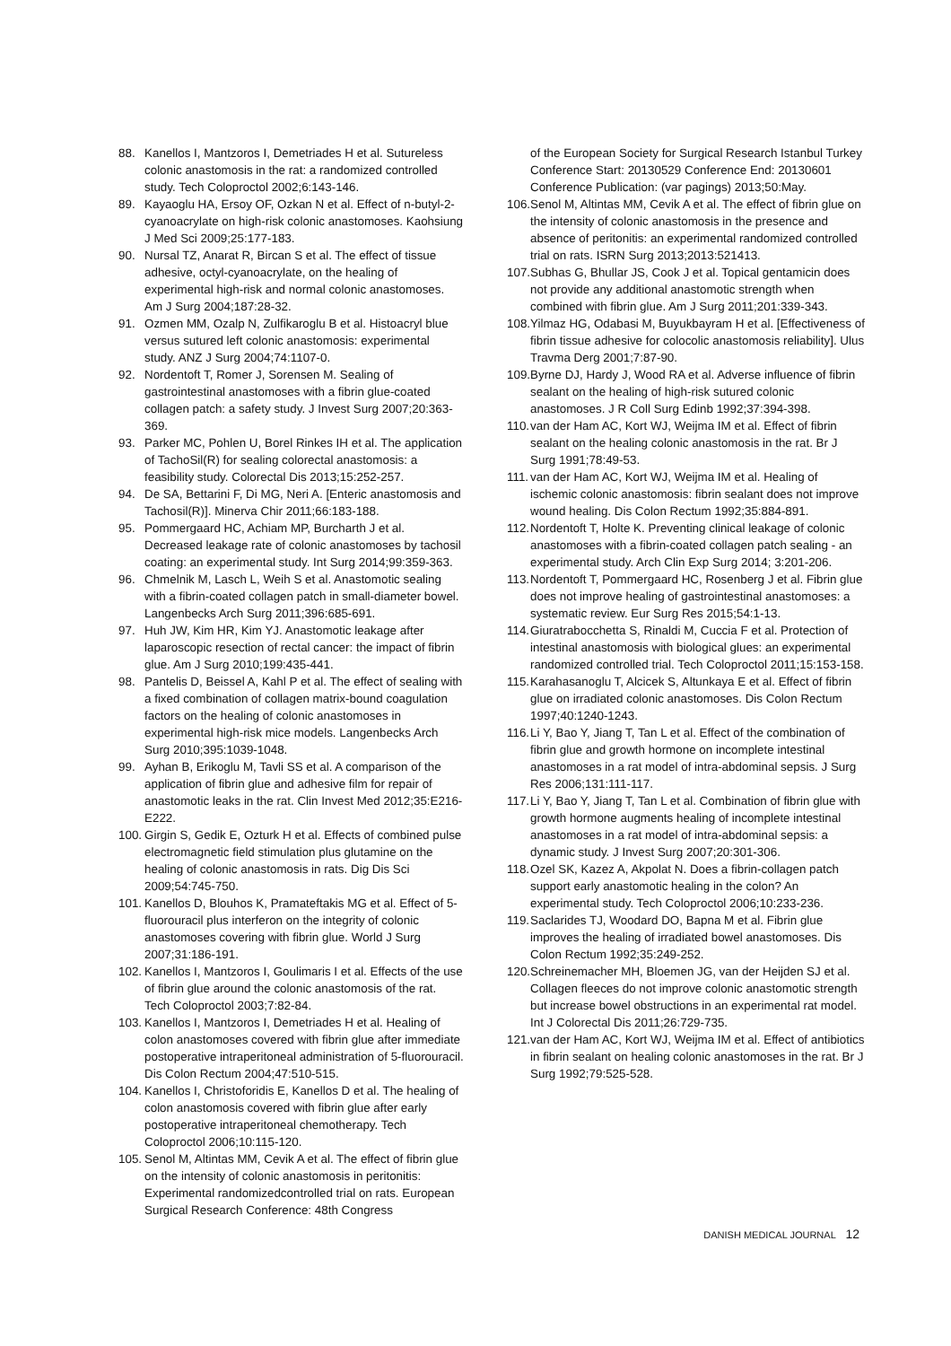88. Kanellos I, Mantzoros I, Demetriades H et al. Sutureless colonic anastomosis in the rat: a randomized controlled study. Tech Coloproctol 2002;6:143-146.
89. Kayaoglu HA, Ersoy OF, Ozkan N et al. Effect of n-butyl-2-cyanoacrylate on high-risk colonic anastomoses. Kaohsiung J Med Sci 2009;25:177-183.
90. Nursal TZ, Anarat R, Bircan S et al. The effect of tissue adhesive, octyl-cyanoacrylate, on the healing of experimental high-risk and normal colonic anastomoses. Am J Surg 2004;187:28-32.
91. Ozmen MM, Ozalp N, Zulfikaroglu B et al. Histoacryl blue versus sutured left colonic anastomosis: experimental study. ANZ J Surg 2004;74:1107-0.
92. Nordentoft T, Romer J, Sorensen M. Sealing of gastrointestinal anastomoses with a fibrin glue-coated collagen patch: a safety study. J Invest Surg 2007;20:363-369.
93. Parker MC, Pohlen U, Borel Rinkes IH et al. The application of TachoSil(R) for sealing colorectal anastomosis: a feasibility study. Colorectal Dis 2013;15:252-257.
94. De SA, Bettarini F, Di MG, Neri A. [Enteric anastomosis and Tachosil(R)]. Minerva Chir 2011;66:183-188.
95. Pommergaard HC, Achiam MP, Burcharth J et al. Decreased leakage rate of colonic anastomoses by tachosil coating: an experimental study. Int Surg 2014;99:359-363.
96. Chmelnik M, Lasch L, Weih S et al. Anastomotic sealing with a fibrin-coated collagen patch in small-diameter bowel. Langenbecks Arch Surg 2011;396:685-691.
97. Huh JW, Kim HR, Kim YJ. Anastomotic leakage after laparoscopic resection of rectal cancer: the impact of fibrin glue. Am J Surg 2010;199:435-441.
98. Pantelis D, Beissel A, Kahl P et al. The effect of sealing with a fixed combination of collagen matrix-bound coagulation factors on the healing of colonic anastomoses in experimental high-risk mice models. Langenbecks Arch Surg 2010;395:1039-1048.
99. Ayhan B, Erikoglu M, Tavli SS et al. A comparison of the application of fibrin glue and adhesive film for repair of anastomotic leaks in the rat. Clin Invest Med 2012;35:E216-E222.
100. Girgin S, Gedik E, Ozturk H et al. Effects of combined pulse electromagnetic field stimulation plus glutamine on the healing of colonic anastomosis in rats. Dig Dis Sci 2009;54:745-750.
101. Kanellos D, Blouhos K, Pramateftakis MG et al. Effect of 5-fluorouracil plus interferon on the integrity of colonic anastomoses covering with fibrin glue. World J Surg 2007;31:186-191.
102. Kanellos I, Mantzoros I, Goulimaris I et al. Effects of the use of fibrin glue around the colonic anastomosis of the rat. Tech Coloproctol 2003;7:82-84.
103. Kanellos I, Mantzoros I, Demetriades H et al. Healing of colon anastomoses covered with fibrin glue after immediate postoperative intraperitoneal administration of 5-fluorouracil. Dis Colon Rectum 2004;47:510-515.
104. Kanellos I, Christoforidis E, Kanellos D et al. The healing of colon anastomosis covered with fibrin glue after early postoperative intraperitoneal chemotherapy. Tech Coloproctol 2006;10:115-120.
105. Senol M, Altintas MM, Cevik A et al. The effect of fibrin glue on the intensity of colonic anastomosis in peritonitis: Experimental randomizedcontrolled trial on rats. European Surgical Research Conference: 48th Congress
of the European Society for Surgical Research Istanbul Turkey Conference Start: 20130529 Conference End: 20130601 Conference Publication: (var pagings) 2013;50:May.
106. Senol M, Altintas MM, Cevik A et al. The effect of fibrin glue on the intensity of colonic anastomosis in the presence and absence of peritonitis: an experimental randomized controlled trial on rats. ISRN Surg 2013;2013:521413.
107. Subhas G, Bhullar JS, Cook J et al. Topical gentamicin does not provide any additional anastomotic strength when combined with fibrin glue. Am J Surg 2011;201:339-343.
108. Yilmaz HG, Odabasi M, Buyukbayram H et al. [Effectiveness of fibrin tissue adhesive for colocolic anastomosis reliability]. Ulus Travma Derg 2001;7:87-90.
109. Byrne DJ, Hardy J, Wood RA et al. Adverse influence of fibrin sealant on the healing of high-risk sutured colonic anastomoses. J R Coll Surg Edinb 1992;37:394-398.
110. van der Ham AC, Kort WJ, Weijma IM et al. Effect of fibrin sealant on the healing colonic anastomosis in the rat. Br J Surg 1991;78:49-53.
111. van der Ham AC, Kort WJ, Weijma IM et al. Healing of ischemic colonic anastomosis: fibrin sealant does not improve wound healing. Dis Colon Rectum 1992;35:884-891.
112. Nordentoft T, Holte K. Preventing clinical leakage of colonic anastomoses with a fibrin-coated collagen patch sealing - an experimental study. Arch Clin Exp Surg 2014; 3:201-206.
113. Nordentoft T, Pommergaard HC, Rosenberg J et al. Fibrin glue does not improve healing of gastrointestinal anastomoses: a systematic review. Eur Surg Res 2015;54:1-13.
114. Giuratrabocchetta S, Rinaldi M, Cuccia F et al. Protection of intestinal anastomosis with biological glues: an experimental randomized controlled trial. Tech Coloproctol 2011;15:153-158.
115. Karahasanoglu T, Alcicek S, Altunkaya E et al. Effect of fibrin glue on irradiated colonic anastomoses. Dis Colon Rectum 1997;40:1240-1243.
116. Li Y, Bao Y, Jiang T, Tan L et al. Effect of the combination of fibrin glue and growth hormone on incomplete intestinal anastomoses in a rat model of intra-abdominal sepsis. J Surg Res 2006;131:111-117.
117. Li Y, Bao Y, Jiang T, Tan L et al. Combination of fibrin glue with growth hormone augments healing of incomplete intestinal anastomoses in a rat model of intra-abdominal sepsis: a dynamic study. J Invest Surg 2007;20:301-306.
118. Ozel SK, Kazez A, Akpolat N. Does a fibrin-collagen patch support early anastomotic healing in the colon? An experimental study. Tech Coloproctol 2006;10:233-236.
119. Saclarides TJ, Woodard DO, Bapna M et al. Fibrin glue improves the healing of irradiated bowel anastomoses. Dis Colon Rectum 1992;35:249-252.
120. Schreinemacher MH, Bloemen JG, van der Heijden SJ et al. Collagen fleeces do not improve colonic anastomotic strength but increase bowel obstructions in an experimental rat model. Int J Colorectal Dis 2011;26:729-735.
121. van der Ham AC, Kort WJ, Weijma IM et al. Effect of antibiotics in fibrin sealant on healing colonic anastomoses in the rat. Br J Surg 1992;79:525-528.
DANISH MEDICAL JOURNAL 12